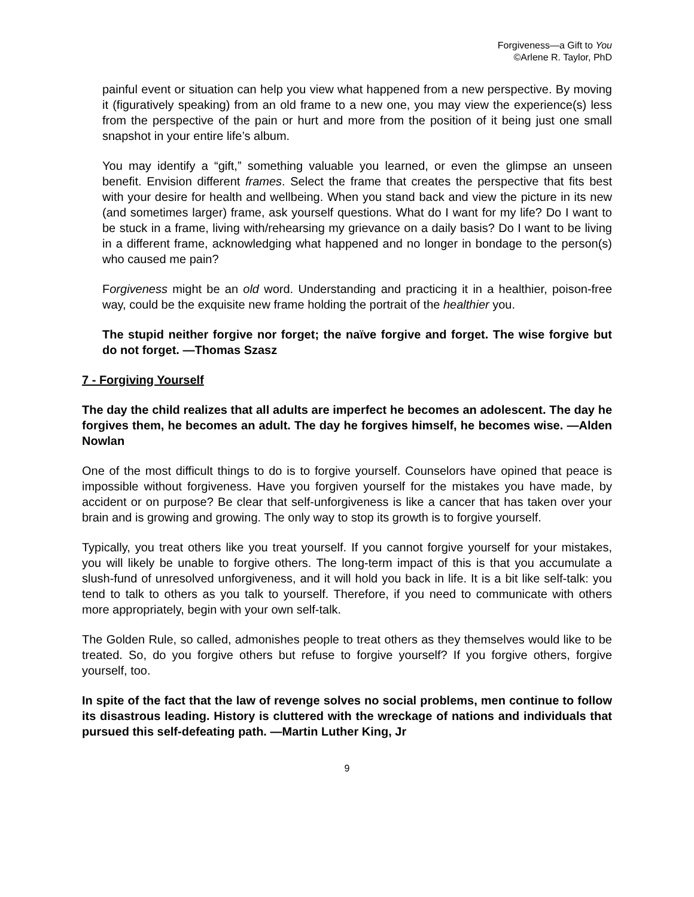Forgiveness—a Gift to You
©Arlene R. Taylor, PhD
painful event or situation can help you view what happened from a new perspective. By moving it (figuratively speaking) from an old frame to a new one, you may view the experience(s) less from the perspective of the pain or hurt and more from the position of it being just one small snapshot in your entire life’s album.
You may identify a “gift,” something valuable you learned, or even the glimpse an unseen benefit. Envision different frames. Select the frame that creates the perspective that fits best with your desire for health and wellbeing. When you stand back and view the picture in its new (and sometimes larger) frame, ask yourself questions. What do I want for my life? Do I want to be stuck in a frame, living with/rehearsing my grievance on a daily basis? Do I want to be living in a different frame, acknowledging what happened and no longer in bondage to the person(s) who caused me pain?
Forgiveness might be an old word. Understanding and practicing it in a healthier, poison-free way, could be the exquisite new frame holding the portrait of the healthier you.
The stupid neither forgive nor forget; the naïve forgive and forget. The wise forgive but do not forget. —Thomas Szasz
7 - Forgiving Yourself
The day the child realizes that all adults are imperfect he becomes an adolescent. The day he forgives them, he becomes an adult. The day he forgives himself, he becomes wise. —Alden Nowlan
One of the most difficult things to do is to forgive yourself. Counselors have opined that peace is impossible without forgiveness. Have you forgiven yourself for the mistakes you have made, by accident or on purpose? Be clear that self-unforgiveness is like a cancer that has taken over your brain and is growing and growing. The only way to stop its growth is to forgive yourself.
Typically, you treat others like you treat yourself. If you cannot forgive yourself for your mistakes, you will likely be unable to forgive others. The long-term impact of this is that you accumulate a slush-fund of unresolved unforgiveness, and it will hold you back in life. It is a bit like self-talk: you tend to talk to others as you talk to yourself. Therefore, if you need to communicate with others more appropriately, begin with your own self-talk.
The Golden Rule, so called, admonishes people to treat others as they themselves would like to be treated. So, do you forgive others but refuse to forgive yourself? If you forgive others, forgive yourself, too.
In spite of the fact that the law of revenge solves no social problems, men continue to follow its disastrous leading. History is cluttered with the wreckage of nations and individuals that pursued this self-defeating path. —Martin Luther King, Jr
9